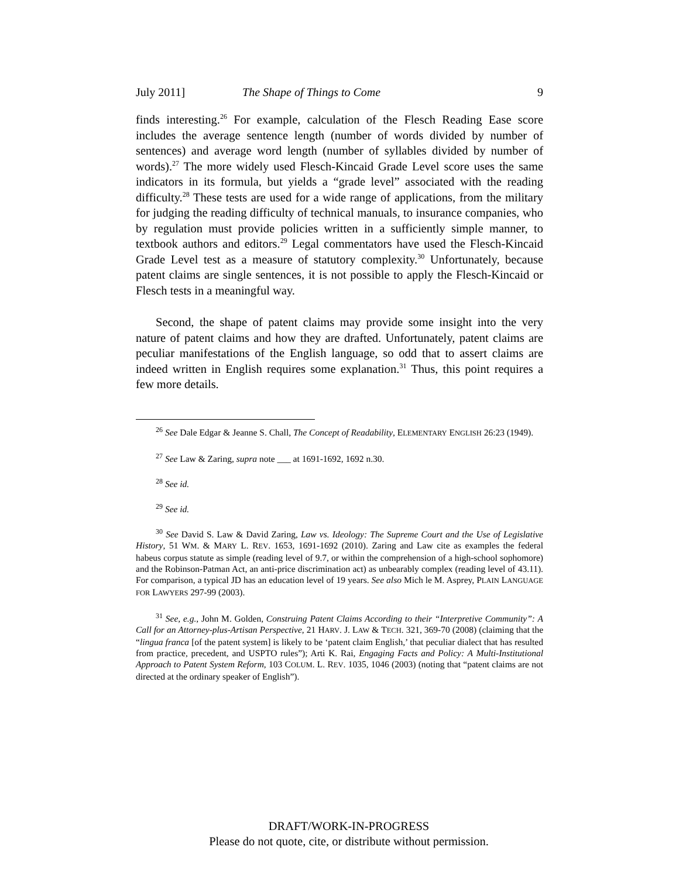July 2011] The Shape of Things to Come 9
finds interesting.<sup>26</sup> For example, calculation of the Flesch Reading Ease score includes the average sentence length (number of words divided by number of sentences) and average word length (number of syllables divided by number of words).<sup>27</sup> The more widely used Flesch-Kincaid Grade Level score uses the same indicators in its formula, but yields a “grade level” associated with the reading difficulty.<sup>28</sup> These tests are used for a wide range of applications, from the military for judging the reading difficulty of technical manuals, to insurance companies, who by regulation must provide policies written in a sufficiently simple manner, to textbook authors and editors.<sup>29</sup> Legal commentators have used the Flesch-Kincaid Grade Level test as a measure of statutory complexity.<sup>30</sup> Unfortunately, because patent claims are single sentences, it is not possible to apply the Flesch-Kincaid or Flesch tests in a meaningful way.
Second, the shape of patent claims may provide some insight into the very nature of patent claims and how they are drafted. Unfortunately, patent claims are peculiar manifestations of the English language, so odd that to assert claims are indeed written in English requires some explanation.<sup>31</sup> Thus, this point requires a few more details.
<sup>26</sup> See Dale Edgar & Jeanne S. Chall, The Concept of Readability, ELEMENTARY ENGLISH 26:23 (1949).
<sup>27</sup> See Law & Zaring, supra note ___ at 1691-1692, 1692 n.30.
<sup>28</sup> See id.
<sup>29</sup> See id.
<sup>30</sup> See David S. Law & David Zaring, Law vs. Ideology: The Supreme Court and the Use of Legislative History, 51 WM. & MARY L. REV. 1653, 1691-1692 (2010). Zaring and Law cite as examples the federal habeus corpus statute as simple (reading level of 9.7, or within the comprehension of a high-school sophomore) and the Robinson-Patman Act, an anti-price discrimination act) as unbearably complex (reading level of 43.11). For comparison, a typical JD has an education level of 19 years. See also Mich le M. Asprey, PLAIN LANGUAGE FOR LAWYERS 297-99 (2003).
<sup>31</sup> See, e.g., John M. Golden, Construing Patent Claims According to their “Interpretive Community”: A Call for an Attorney-plus-Artisan Perspective, 21 HARV. J. LAW & TECH. 321, 369-70 (2008) (claiming that the “lingua franca [of the patent system] is likely to be ‘patent claim English,’ that peculiar dialect that has resulted from practice, precedent, and USPTO rules”); Arti K. Rai, Engaging Facts and Policy: A Multi-Institutional Approach to Patent System Reform, 103 COLUM. L. REV. 1035, 1046 (2003) (noting that “patent claims are not directed at the ordinary speaker of English”).
DRAFT/WORK-IN-PROGRESS
Please do not quote, cite, or distribute without permission.